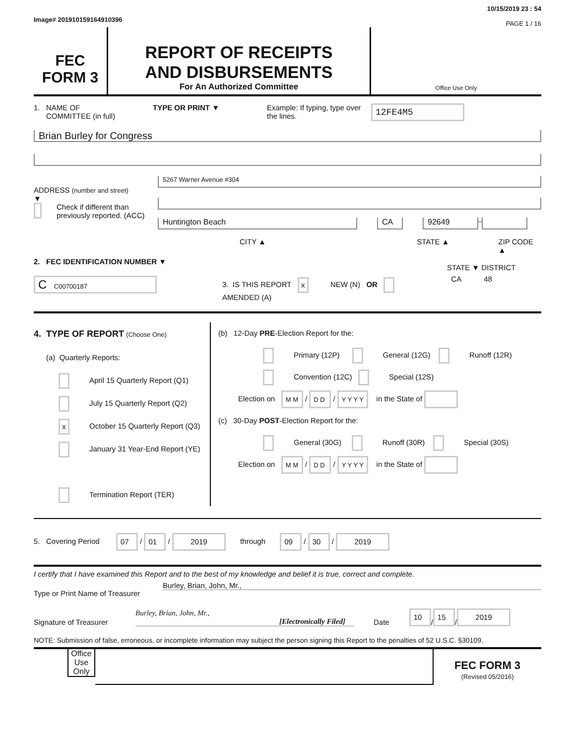Image# 201910159164910396
10/15/2019 23 : 54
PAGE 1 / 16
FEC
FORM 3
REPORT OF RECEIPTS
AND DISBURSEMENTS
For An Authorized Committee
Office Use Only
1. NAME OF
COMMITTEE (in full)
TYPE OR PRINT ▼ Example: If typing, type over the lines.
12FE4M5
Brian Burley for Congress
ADDRESS (number and street)
▼
Check if different than previously reported. (ACC)
5267 Warner Avenue #304
Huntington Beach CA 92649
–
CITY ▲ STATE ▲ ZIP CODE ▲
2. FEC IDENTIFICATION NUMBER ▼
C C00700187
3. IS THIS REPORT x NEW (N) OR AMENDED (A)
STATE ▼ DISTRICT
CA 48
4. TYPE OF REPORT (Choose One)
(a) Quarterly Reports:
April 15 Quarterly Report (Q1)
July 15 Quarterly Report (Q2)
x October 15 Quarterly Report (Q3)
January 31 Year-End Report (YE)
Termination Report (TER)
(b) 12-Day PRE-Election Report for the:
Primary (12P) General (12G) Runoff (12R)
Convention (12C) Special (12S)
Election on M M / D D / Y Y Y Y in the State of
(c) 30-Day POST-Election Report for the:
General (30G) Runoff (30R) Special (30S)
Election on M M / D D / Y Y Y Y in the State of
5. Covering Period 07 / 01 / 2019 through 09 / 30 / 2019
I certify that I have examined this Report and to the best of my knowledge and belief it is true, correct and complete.
Type or Print Name of Treasurer Burley, Brian, John, Mr.,
Signature of Treasurer Burley, Brian, John, Mr.,
[Electronically Filed] Date 10 / 15 / 2019
NOTE: Submission of false, erroneous, or incomplete information may subject the person signing this Report to the penalties of 52 U.S.C. §30109.
Office Use Only
FEC FORM 3
(Revised 05/2016)